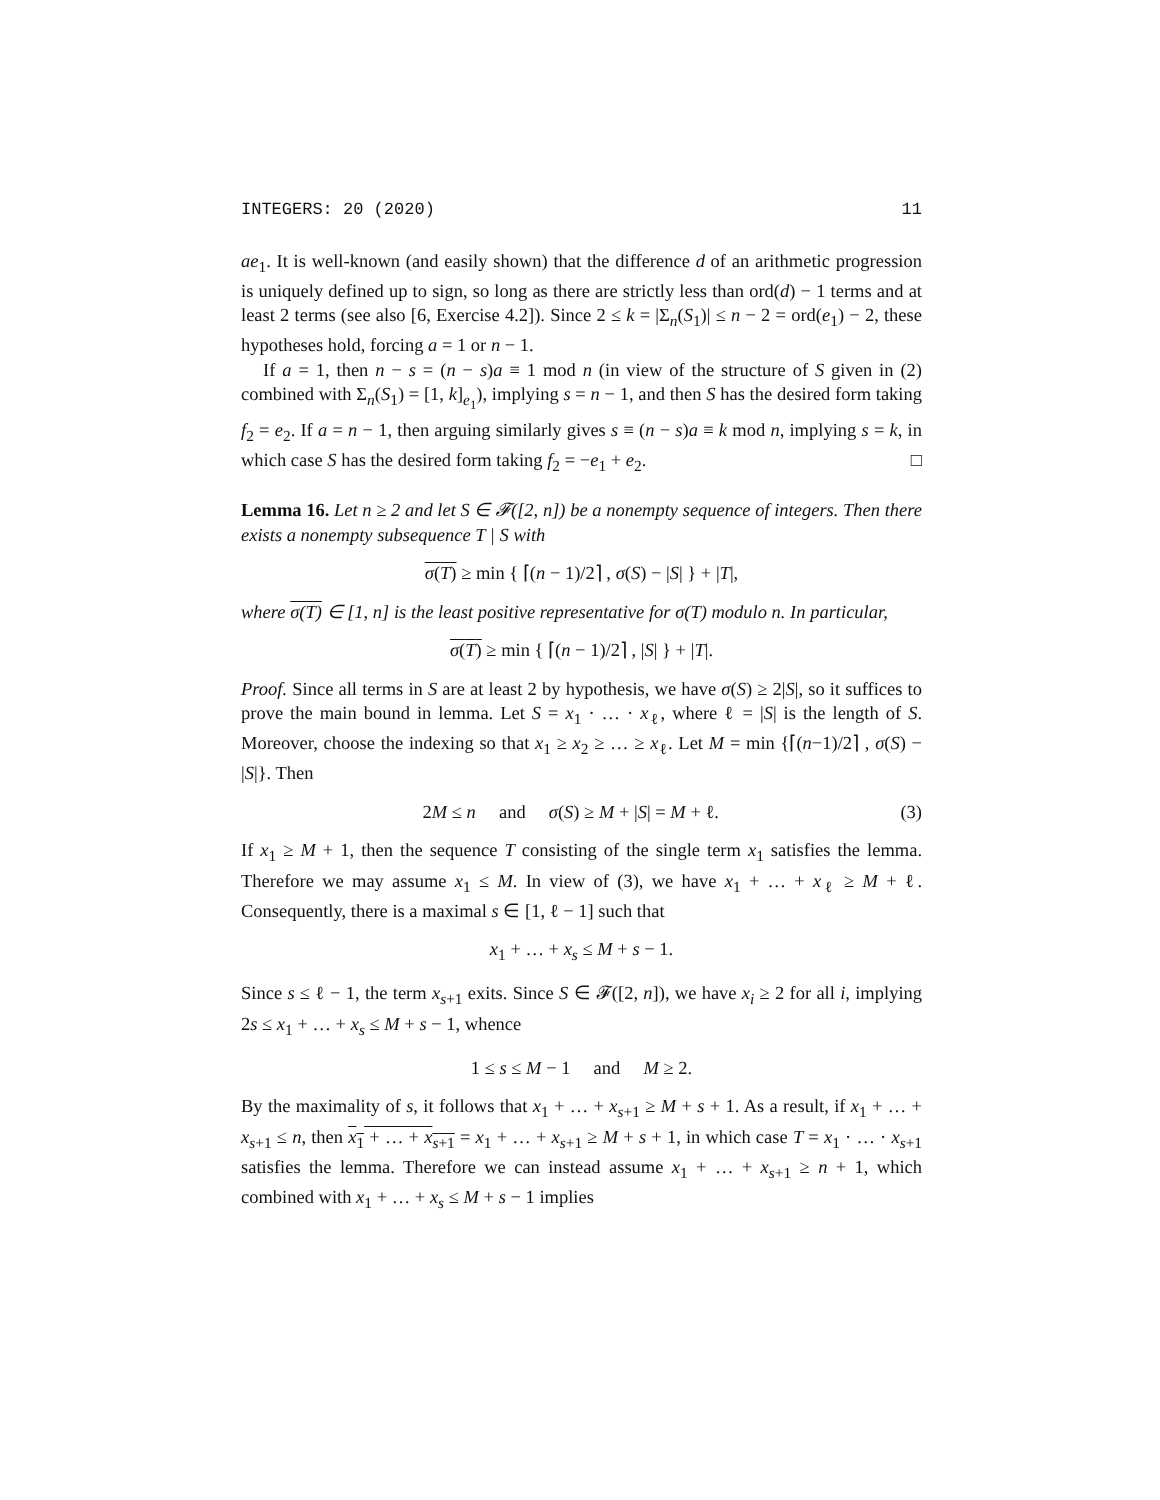INTEGERS: 20 (2020) 11
ae<sub>1</sub>. It is well-known (and easily shown) that the difference d of an arithmetic progression is uniquely defined up to sign, so long as there are strictly less than ord(d) − 1 terms and at least 2 terms (see also [6, Exercise 4.2]). Since 2 ≤ k = |Σ<sub>n</sub>(S<sub>1</sub>)| ≤ n − 2 = ord(e<sub>1</sub>) − 2, these hypotheses hold, forcing a = 1 or n − 1.
If a = 1, then n − s = (n − s)a ≡ 1 mod n (in view of the structure of S given in (2) combined with Σ<sub>n</sub>(S<sub>1</sub>) = [1, k]<sub>e<sub>1</sub></sub>), implying s = n − 1, and then S has the desired form taking f<sub>2</sub> = e<sub>2</sub>. If a = n − 1, then arguing similarly gives s ≡ (n − s)a ≡ k mod n, implying s = k, in which case S has the desired form taking f<sub>2</sub> = −e<sub>1</sub> + e<sub>2</sub>. □
Lemma 16. Let n ≥ 2 and let S ∈ 𝓕([2, n]) be a nonempty sequence of integers. Then there exists a nonempty subsequence T | S with
σ(T) ≥ min { ⌈(n − 1)/2⌉ , σ(S) − |S| } + |T|,
where σ(T) ∈ [1, n] is the least positive representative for σ(T) modulo n. In particular,
σ(T) ≥ min { ⌈(n − 1)/2⌉ , |S| } + |T|.
Proof. Since all terms in S are at least 2 by hypothesis, we have σ(S) ≥ 2|S|, so it suffices to prove the main bound in lemma. Let S = x<sub>1</sub> · … · x<sub>ℓ</sub>, where ℓ = |S| is the length of S. Moreover, choose the indexing so that x<sub>1</sub> ≥ x<sub>2</sub> ≥ … ≥ x<sub>ℓ</sub>. Let M = min {⌈(n−1)/2⌉ , σ(S) − |S|}. Then
2M ≤ n and σ(S) ≥ M + |S| = M + ℓ. (3)
If x<sub>1</sub> ≥ M + 1, then the sequence T consisting of the single term x<sub>1</sub> satisfies the lemma. Therefore we may assume x<sub>1</sub> ≤ M. In view of (3), we have x<sub>1</sub> + … + x<sub>ℓ</sub> ≥ M + ℓ. Consequently, there is a maximal s ∈ [1, ℓ − 1] such that
x<sub>1</sub> + … + x<sub>s</sub> ≤ M + s − 1.
Since s ≤ ℓ − 1, the term x<sub>s+1</sub> exits. Since S ∈ 𝓕([2, n]), we have x<sub>i</sub> ≥ 2 for all i, implying 2s ≤ x<sub>1</sub> + … + x<sub>s</sub> ≤ M + s − 1, whence
1 ≤ s ≤ M − 1 and M ≥ 2.
By the maximality of s, it follows that x<sub>1</sub> + … + x<sub>s+1</sub> ≥ M + s + 1. As a result, if x<sub>1</sub> + … + x<sub>s+1</sub> ≤ n, then x<sub>1</sub> + … + x<sub>s+1</sub> = x<sub>1</sub> + … + x<sub>s+1</sub> ≥ M + s + 1, in which case T = x<sub>1</sub> · … · x<sub>s+1</sub> satisfies the lemma. Therefore we can instead assume x<sub>1</sub> + … + x<sub>s+1</sub> ≥ n + 1, which combined with x<sub>1</sub> + … + x<sub>s</sub> ≤ M + s − 1 implies